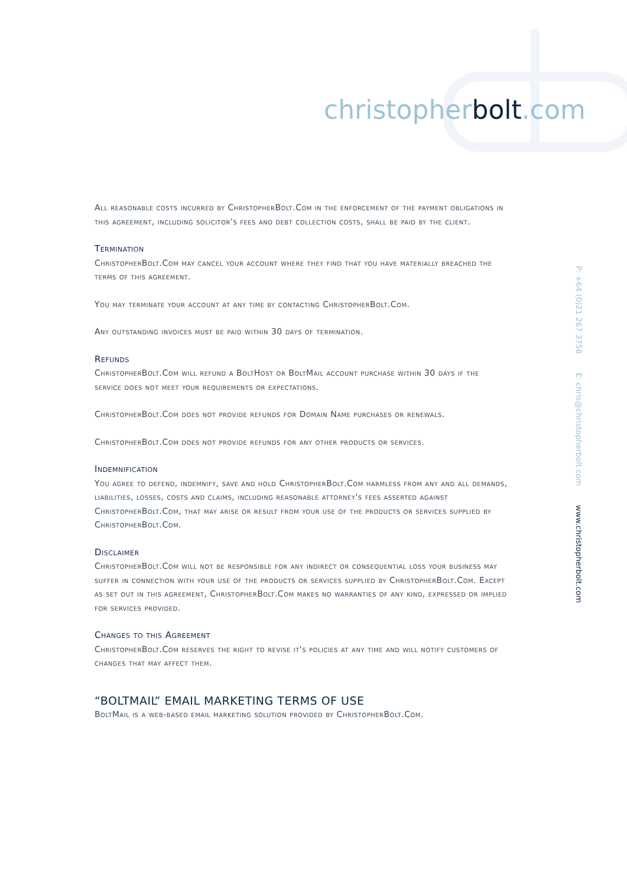christopherbolt.com
P: +64 (0)21 267 3758 E: chris@christopherbolt.com www.christopherbolt.com
All reasonable costs incurred by ChristopherBolt.Com in the enforcement of the payment obligations in this agreement, including solicitor's fees and debt collection costs, shall be paid by the client.
Termination
ChristopherBolt.Com may cancel your account where they find that you have materially breached the terms of this agreement.
You may terminate your account at any time by contacting ChristopherBolt.Com.
Any outstanding invoices must be paid within 30 days of termination.
Refunds
ChristopherBolt.Com will refund a BoltHost or BoltMail account purchase within 30 days if the service does not meet your requirements or expectations.
ChristopherBolt.Com does not provide refunds for Domain Name purchases or renewals.
ChristopherBolt.Com does not provide refunds for any other products or services.
Indemnification
You agree to defend, indemnify, save and hold ChristopherBolt.Com harmless from any and all demands, liabilities, losses, costs and claims, including reasonable attorney's fees asserted against ChristopherBolt.Com, that may arise or result from your use of the products or services supplied by ChristopherBolt.Com.
Disclaimer
ChristopherBolt.Com will not be responsible for any indirect or consequential loss your business may suffer in connection with your use of the products or services supplied by ChristopherBolt.Com. Except as set out in this agreement, ChristopherBolt.Com makes no warranties of any kind, expressed or implied for services provided.
Changes to this Agreement
ChristopherBolt.Com reserves the right to revise it's policies at any time and will notify customers of changes that may affect them.
“BOLTMAIL” EMAIL MARKETING TERMS OF USE
BoltMail is a web-based email marketing solution provided by ChristopherBolt.Com.